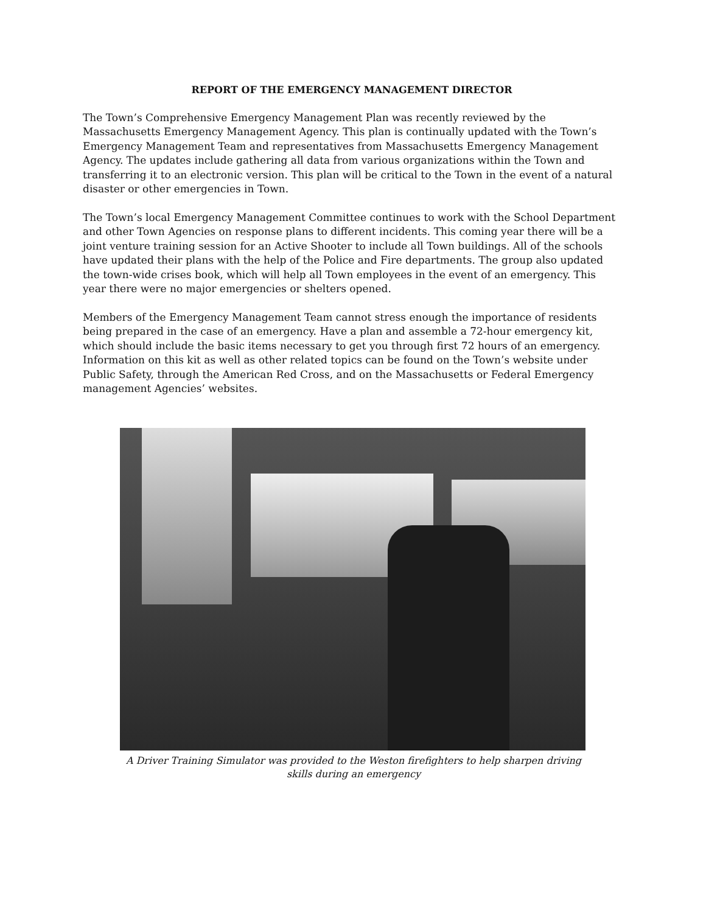REPORT OF THE EMERGENCY MANAGEMENT DIRECTOR
The Town’s Comprehensive Emergency Management Plan was recently reviewed by the Massachusetts Emergency Management Agency. This plan is continually updated with the Town’s Emergency Management Team and representatives from Massachusetts Emergency Management Agency. The updates include gathering all data from various organizations within the Town and transferring it to an electronic version. This plan will be critical to the Town in the event of a natural disaster or other emergencies in Town.
The Town’s local Emergency Management Committee continues to work with the School Department and other Town Agencies on response plans to different incidents. This coming year there will be a joint venture training session for an Active Shooter to include all Town buildings. All of the schools have updated their plans with the help of the Police and Fire departments. The group also updated the town-wide crises book, which will help all Town employees in the event of an emergency. This year there were no major emergencies or shelters opened.
Members of the Emergency Management Team cannot stress enough the importance of residents being prepared in the case of an emergency. Have a plan and assemble a 72-hour emergency kit, which should include the basic items necessary to get you through first 72 hours of an emergency. Information on this kit as well as other related topics can be found on the Town’s website under Public Safety, through the American Red Cross, and on the Massachusetts or Federal Emergency management Agencies’ websites.
A Driver Training Simulator was provided to the Weston firefighters to help sharpen driving skills during an emergency